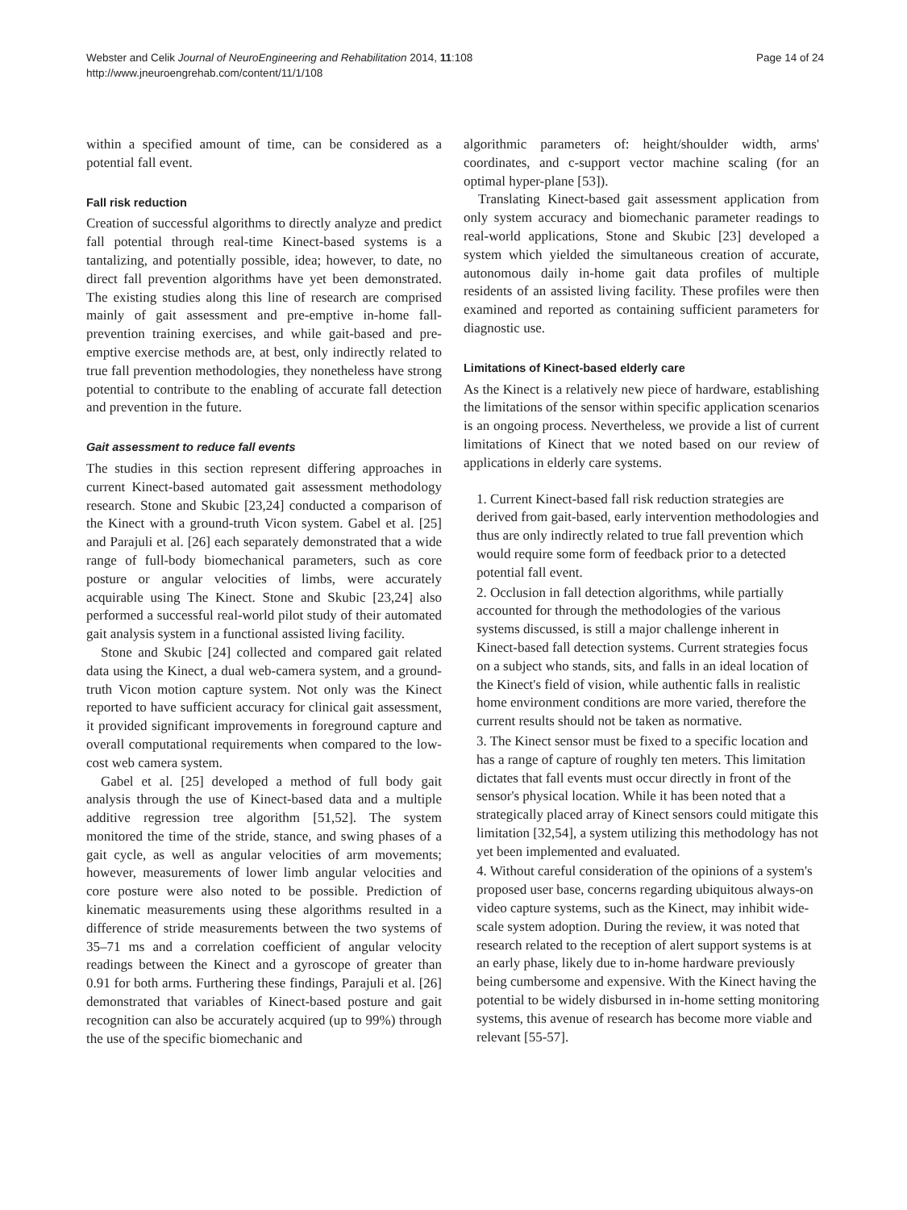Webster and Celik Journal of NeuroEngineering and Rehabilitation 2014, 11:108
http://www.jneuroengrehab.com/content/11/1/108
Page 14 of 24
within a specified amount of time, can be considered as a potential fall event.
Fall risk reduction
Creation of successful algorithms to directly analyze and predict fall potential through real-time Kinect-based systems is a tantalizing, and potentially possible, idea; however, to date, no direct fall prevention algorithms have yet been demonstrated. The existing studies along this line of research are comprised mainly of gait assessment and pre-emptive in-home fall-prevention training exercises, and while gait-based and pre-emptive exercise methods are, at best, only indirectly related to true fall prevention methodologies, they nonetheless have strong potential to contribute to the enabling of accurate fall detection and prevention in the future.
Gait assessment to reduce fall events
The studies in this section represent differing approaches in current Kinect-based automated gait assessment methodology research. Stone and Skubic [23,24] conducted a comparison of the Kinect with a ground-truth Vicon system. Gabel et al. [25] and Parajuli et al. [26] each separately demonstrated that a wide range of full-body biomechanical parameters, such as core posture or angular velocities of limbs, were accurately acquirable using The Kinect. Stone and Skubic [23,24] also performed a successful real-world pilot study of their automated gait analysis system in a functional assisted living facility.
Stone and Skubic [24] collected and compared gait related data using the Kinect, a dual web-camera system, and a ground-truth Vicon motion capture system. Not only was the Kinect reported to have sufficient accuracy for clinical gait assessment, it provided significant improvements in foreground capture and overall computational requirements when compared to the low-cost web camera system.
Gabel et al. [25] developed a method of full body gait analysis through the use of Kinect-based data and a multiple additive regression tree algorithm [51,52]. The system monitored the time of the stride, stance, and swing phases of a gait cycle, as well as angular velocities of arm movements; however, measurements of lower limb angular velocities and core posture were also noted to be possible. Prediction of kinematic measurements using these algorithms resulted in a difference of stride measurements between the two systems of 35–71 ms and a correlation coefficient of angular velocity readings between the Kinect and a gyroscope of greater than 0.91 for both arms. Furthering these findings, Parajuli et al. [26] demonstrated that variables of Kinect-based posture and gait recognition can also be accurately acquired (up to 99%) through the use of the specific biomechanic and
algorithmic parameters of: height/shoulder width, arms' coordinates, and c-support vector machine scaling (for an optimal hyper-plane [53]).
Translating Kinect-based gait assessment application from only system accuracy and biomechanic parameter readings to real-world applications, Stone and Skubic [23] developed a system which yielded the simultaneous creation of accurate, autonomous daily in-home gait data profiles of multiple residents of an assisted living facility. These profiles were then examined and reported as containing sufficient parameters for diagnostic use.
Limitations of Kinect-based elderly care
As the Kinect is a relatively new piece of hardware, establishing the limitations of the sensor within specific application scenarios is an ongoing process. Nevertheless, we provide a list of current limitations of Kinect that we noted based on our review of applications in elderly care systems.
1. Current Kinect-based fall risk reduction strategies are derived from gait-based, early intervention methodologies and thus are only indirectly related to true fall prevention which would require some form of feedback prior to a detected potential fall event.
2. Occlusion in fall detection algorithms, while partially accounted for through the methodologies of the various systems discussed, is still a major challenge inherent in Kinect-based fall detection systems. Current strategies focus on a subject who stands, sits, and falls in an ideal location of the Kinect's field of vision, while authentic falls in realistic home environment conditions are more varied, therefore the current results should not be taken as normative.
3. The Kinect sensor must be fixed to a specific location and has a range of capture of roughly ten meters. This limitation dictates that fall events must occur directly in front of the sensor's physical location. While it has been noted that a strategically placed array of Kinect sensors could mitigate this limitation [32,54], a system utilizing this methodology has not yet been implemented and evaluated.
4. Without careful consideration of the opinions of a system's proposed user base, concerns regarding ubiquitous always-on video capture systems, such as the Kinect, may inhibit wide-scale system adoption. During the review, it was noted that research related to the reception of alert support systems is at an early phase, likely due to in-home hardware previously being cumbersome and expensive. With the Kinect having the potential to be widely disbursed in in-home setting monitoring systems, this avenue of research has become more viable and relevant [55-57].